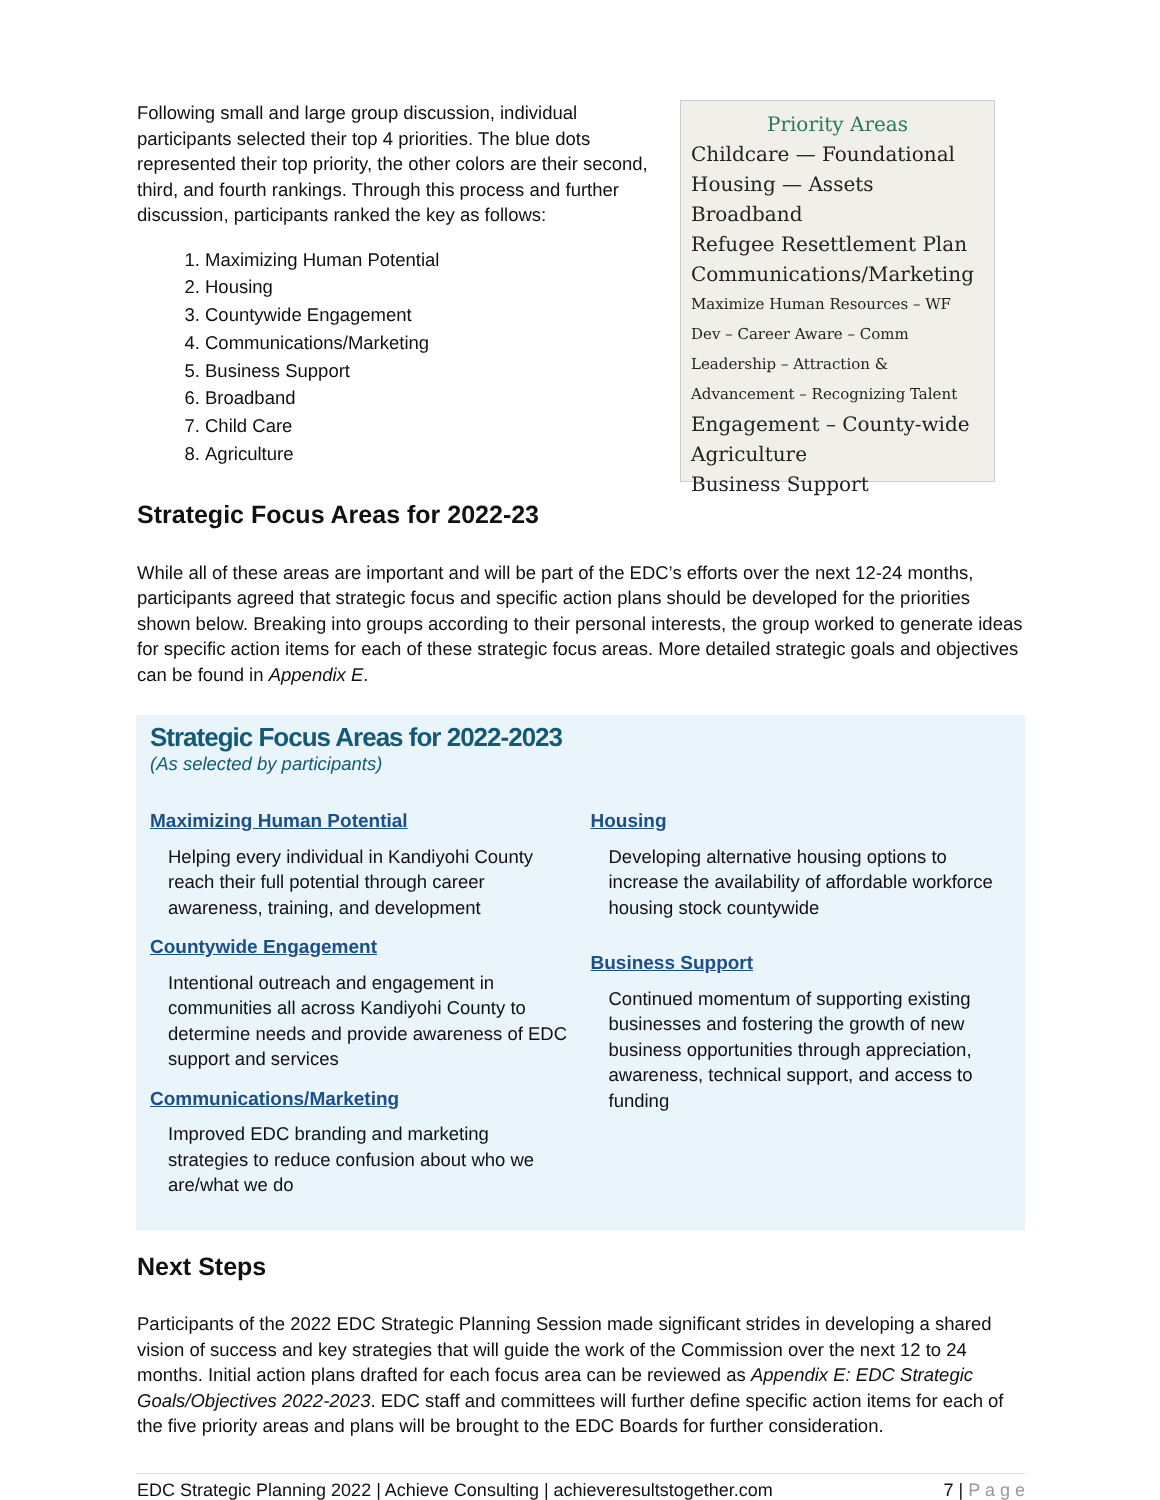Following small and large group discussion, individual participants selected their top 4 priorities. The blue dots represented their top priority, the other colors are their second, third, and fourth rankings. Through this process and further discussion, participants ranked the key as follows:
1. Maximizing Human Potential
2. Housing
3. Countywide Engagement
4. Communications/Marketing
5. Business Support
6. Broadband
7. Child Care
8. Agriculture
Priority Areas
Childcare — Foundational
Housing — Assets
Broadband
Refugee Resettlement Plan
Communications/Marketing
Maximize Human Resources – WF Dev – Career Aware – Comm Leadership – Attraction & Advancement – Recognizing Talent
Engagement – County-wide
Agriculture
Business Support
Strategic Focus Areas for 2022-23
While all of these areas are important and will be part of the EDC’s efforts over the next 12-24 months, participants agreed that strategic focus and specific action plans should be developed for the priorities shown below. Breaking into groups according to their personal interests, the group worked to generate ideas for specific action items for each of these strategic focus areas. More detailed strategic goals and objectives can be found in Appendix E.
Strategic Focus Areas for 2022-2023
(As selected by participants)
Maximizing Human Potential
Helping every individual in Kandiyohi County reach their full potential through career awareness, training, and development
Countywide Engagement
Intentional outreach and engagement in communities all across Kandiyohi County to determine needs and provide awareness of EDC support and services
Communications/Marketing
Improved EDC branding and marketing strategies to reduce confusion about who we are/what we do
Housing
Developing alternative housing options to increase the availability of affordable workforce housing stock countywide
Business Support
Continued momentum of supporting existing businesses and fostering the growth of new business opportunities through appreciation, awareness, technical support, and access to funding
Next Steps
Participants of the 2022 EDC Strategic Planning Session made significant strides in developing a shared vision of success and key strategies that will guide the work of the Commission over the next 12 to 24 months. Initial action plans drafted for each focus area can be reviewed as Appendix E: EDC Strategic Goals/Objectives 2022-2023. EDC staff and committees will further define specific action items for each of the five priority areas and plans will be brought to the EDC Boards for further consideration.
EDC Strategic Planning 2022 | Achieve Consulting | achieveresultstogether.com 7 | P a g e